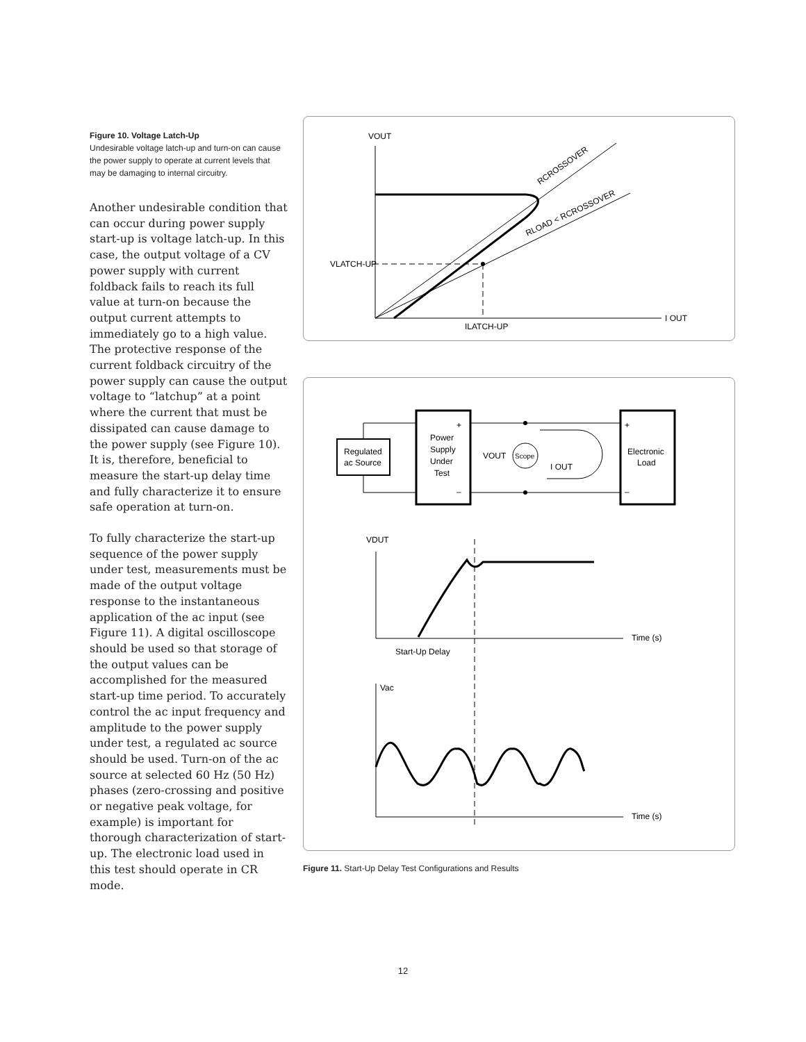Figure 10. Voltage Latch-Up
Undesirable voltage latch-up and turn-on can cause the power supply to operate at current levels that may be damaging to internal circuitry.
Another undesirable condition that can occur during power supply start-up is voltage latch-up. In this case, the output voltage of a CV power supply with current foldback fails to reach its full value at turn-on because the output current attempts to immediately go to a high value. The protective response of the current foldback circuitry of the power supply can cause the output voltage to “latchup” at a point where the current that must be dissipated can cause damage to the power supply (see Figure 10). It is, therefore, beneficial to measure the start-up delay time and fully characterize it to ensure safe operation at turn-on.
To fully characterize the start-up sequence of the power supply under test, measurements must be made of the output voltage response to the instantaneous application of the ac input (see Figure 11). A digital oscilloscope should be used so that storage of the output values can be accomplished for the measured start-up time period. To accurately control the ac input frequency and amplitude to the power supply under test, a regulated ac source should be used. Turn-on of the ac source at selected 60 Hz (50 Hz) phases (zero-crossing and positive or negative peak voltage, for example) is important for thorough characterization of start-up. The electronic load used in this test should operate in CR mode.
VOUT
I OUT
VLATCH-UP
ILATCH-UP
RCROSSOVER
RLOAD < RCROSSOVER
Regulated
ac Source
Power
Supply
Under
Test
+
–
Electronic
Load
+
–
VOUT
Scope
I OUT
VDUT
Time (s)
Start-Up Delay
Vac
Time (s)
Figure 11. Start-Up Delay Test Configurations and Results
12